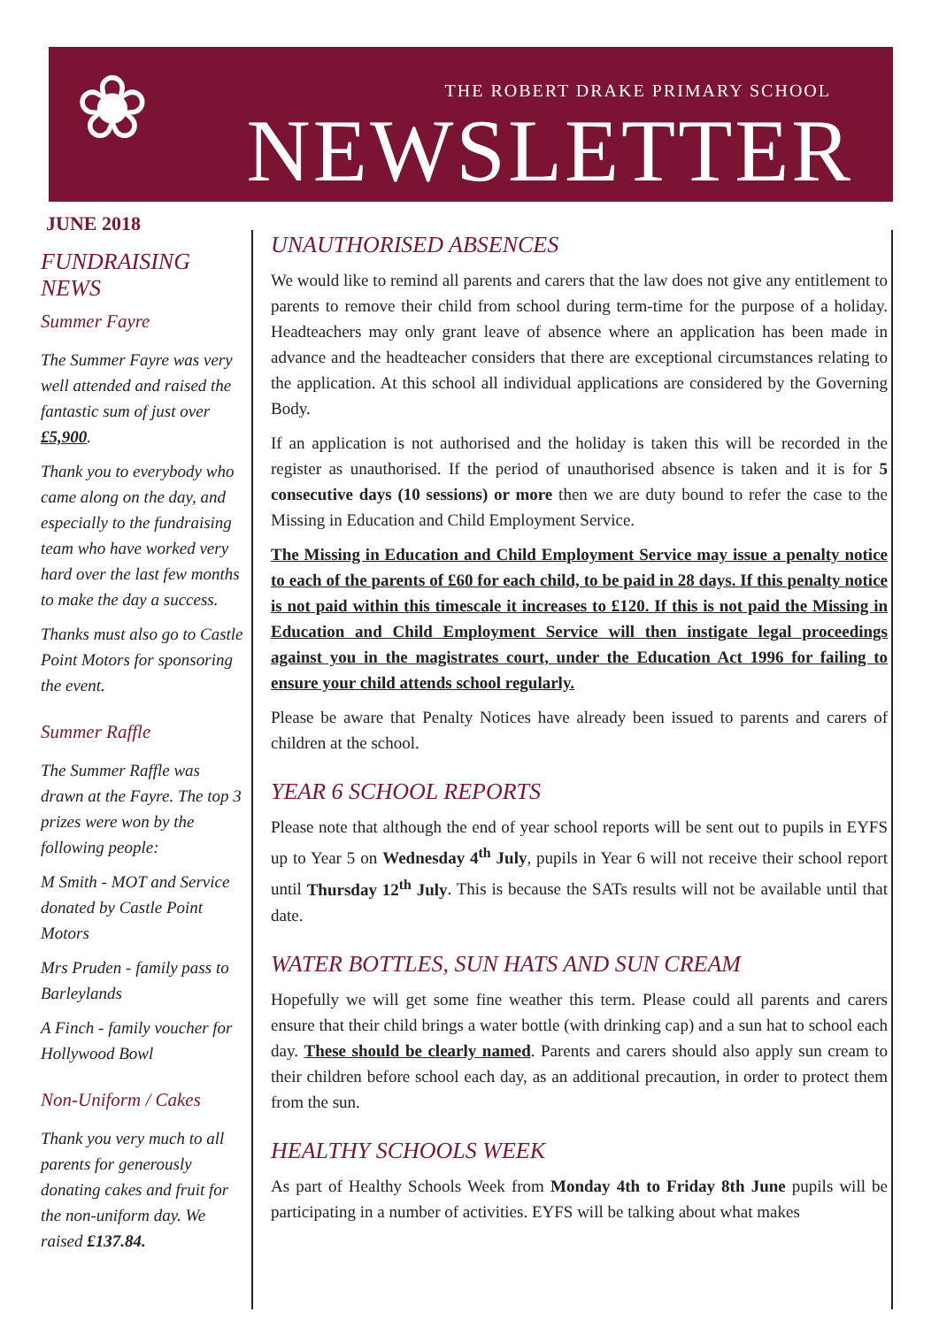❀
THE ROBERT DRAKE PRIMARY SCHOOL
NEWSLETTER
JUNE 2018
FUNDRAISING NEWS
Summer Fayre
The Summer Fayre was very well attended and raised the fantastic sum of just over £5,900.
Thank you to everybody who came along on the day, and especially to the fundraising team who have worked very hard over the last few months to make the day a success.
Thanks must also go to Castle Point Motors for sponsoring the event.
Summer Raffle
The Summer Raffle was drawn at the Fayre. The top 3 prizes were won by the following people:
M Smith - MOT and Service donated by Castle Point Motors
Mrs Pruden - family pass to Barleylands
A Finch - family voucher for Hollywood Bowl
Non-Uniform / Cakes
Thank you very much to all parents for generously donating cakes and fruit for the non-uniform day. We raised £137.84.
UNAUTHORISED ABSENCES
We would like to remind all parents and carers that the law does not give any entitlement to parents to remove their child from school during term-time for the purpose of a holiday. Headteachers may only grant leave of absence where an application has been made in advance and the headteacher considers that there are exceptional circumstances relating to the application. At this school all individual applications are considered by the Governing Body.
If an application is not authorised and the holiday is taken this will be recorded in the register as unauthorised. If the period of unauthorised absence is taken and it is for 5 consecutive days (10 sessions) or more then we are duty bound to refer the case to the Missing in Education and Child Employment Service.
The Missing in Education and Child Employment Service may issue a penalty notice to each of the parents of £60 for each child, to be paid in 28 days. If this penalty notice is not paid within this timescale it increases to £120. If this is not paid the Missing in Education and Child Employment Service will then instigate legal proceedings against you in the magistrates court, under the Education Act 1996 for failing to ensure your child attends school regularly.
Please be aware that Penalty Notices have already been issued to parents and carers of children at the school.
YEAR 6 SCHOOL REPORTS
Please note that although the end of year school reports will be sent out to pupils in EYFS up to Year 5 on Wednesday 4<sup>th</sup> July, pupils in Year 6 will not receive their school report until Thursday 12<sup>th</sup> July. This is because the SATs results will not be available until that date.
WATER BOTTLES, SUN HATS AND SUN CREAM
Hopefully we will get some fine weather this term. Please could all parents and carers ensure that their child brings a water bottle (with drinking cap) and a sun hat to school each day. These should be clearly named. Parents and carers should also apply sun cream to their children before school each day, as an additional precaution, in order to protect them from the sun.
HEALTHY SCHOOLS WEEK
As part of Healthy Schools Week from Monday 4th to Friday 8th June pupils will be participating in a number of activities. EYFS will be talking about what makes